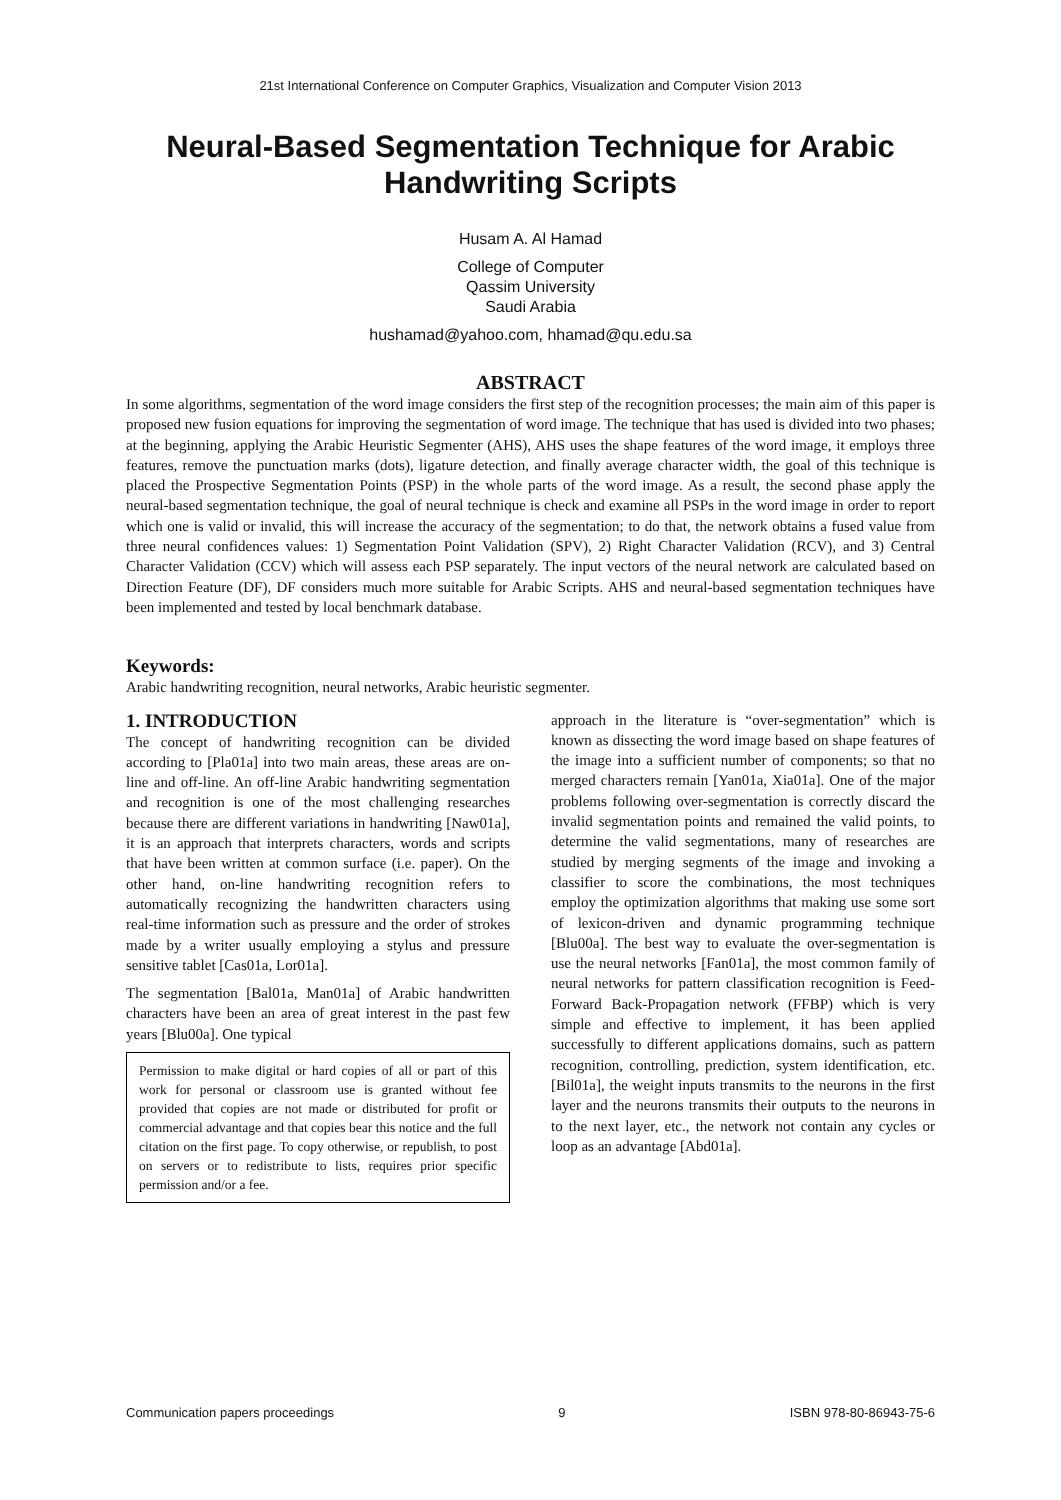21st International Conference on Computer Graphics, Visualization and Computer Vision 2013
Neural-Based Segmentation Technique for Arabic Handwriting Scripts
Husam A. Al Hamad
College of Computer
Qassim University
Saudi Arabia
hushamad@yahoo.com, hhamad@qu.edu.sa
ABSTRACT
In some algorithms, segmentation of the word image considers the first step of the recognition processes; the main aim of this paper is proposed new fusion equations for improving the segmentation of word image. The technique that has used is divided into two phases; at the beginning, applying the Arabic Heuristic Segmenter (AHS), AHS uses the shape features of the word image, it employs three features, remove the punctuation marks (dots), ligature detection, and finally average character width, the goal of this technique is placed the Prospective Segmentation Points (PSP) in the whole parts of the word image. As a result, the second phase apply the neural-based segmentation technique, the goal of neural technique is check and examine all PSPs in the word image in order to report which one is valid or invalid, this will increase the accuracy of the segmentation; to do that, the network obtains a fused value from three neural confidences values: 1) Segmentation Point Validation (SPV), 2) Right Character Validation (RCV), and 3) Central Character Validation (CCV) which will assess each PSP separately. The input vectors of the neural network are calculated based on Direction Feature (DF), DF considers much more suitable for Arabic Scripts. AHS and neural-based segmentation techniques have been implemented and tested by local benchmark database.
Keywords:
Arabic handwriting recognition, neural networks, Arabic heuristic segmenter.
1. INTRODUCTION
The concept of handwriting recognition can be divided according to [Pla01a] into two main areas, these areas are on-line and off-line. An off-line Arabic handwriting segmentation and recognition is one of the most challenging researches because there are different variations in handwriting [Naw01a], it is an approach that interprets characters, words and scripts that have been written at common surface (i.e. paper). On the other hand, on-line handwriting recognition refers to automatically recognizing the handwritten characters using real-time information such as pressure and the order of strokes made by a writer usually employing a stylus and pressure sensitive tablet [Cas01a, Lor01a].
The segmentation [Bal01a, Man01a] of Arabic handwritten characters have been an area of great interest in the past few years [Blu00a]. One typical
Permission to make digital or hard copies of all or part of this work for personal or classroom use is granted without fee provided that copies are not made or distributed for profit or commercial advantage and that copies bear this notice and the full citation on the first page. To copy otherwise, or republish, to post on servers or to redistribute to lists, requires prior specific permission and/or a fee.
approach in the literature is “over-segmentation” which is known as dissecting the word image based on shape features of the image into a sufficient number of components; so that no merged characters remain [Yan01a, Xia01a]. One of the major problems following over-segmentation is correctly discard the invalid segmentation points and remained the valid points, to determine the valid segmentations, many of researches are studied by merging segments of the image and invoking a classifier to score the combinations, the most techniques employ the optimization algorithms that making use some sort of lexicon-driven and dynamic programming technique [Blu00a]. The best way to evaluate the over-segmentation is use the neural networks [Fan01a], the most common family of neural networks for pattern classification recognition is Feed-Forward Back-Propagation network (FFBP) which is very simple and effective to implement, it has been applied successfully to different applications domains, such as pattern recognition, controlling, prediction, system identification, etc. [Bil01a], the weight inputs transmits to the neurons in the first layer and the neurons transmits their outputs to the neurons in to the next layer, etc., the network not contain any cycles or loop as an advantage [Abd01a].
Communication papers proceedings 9 ISBN 978-80-86943-75-6